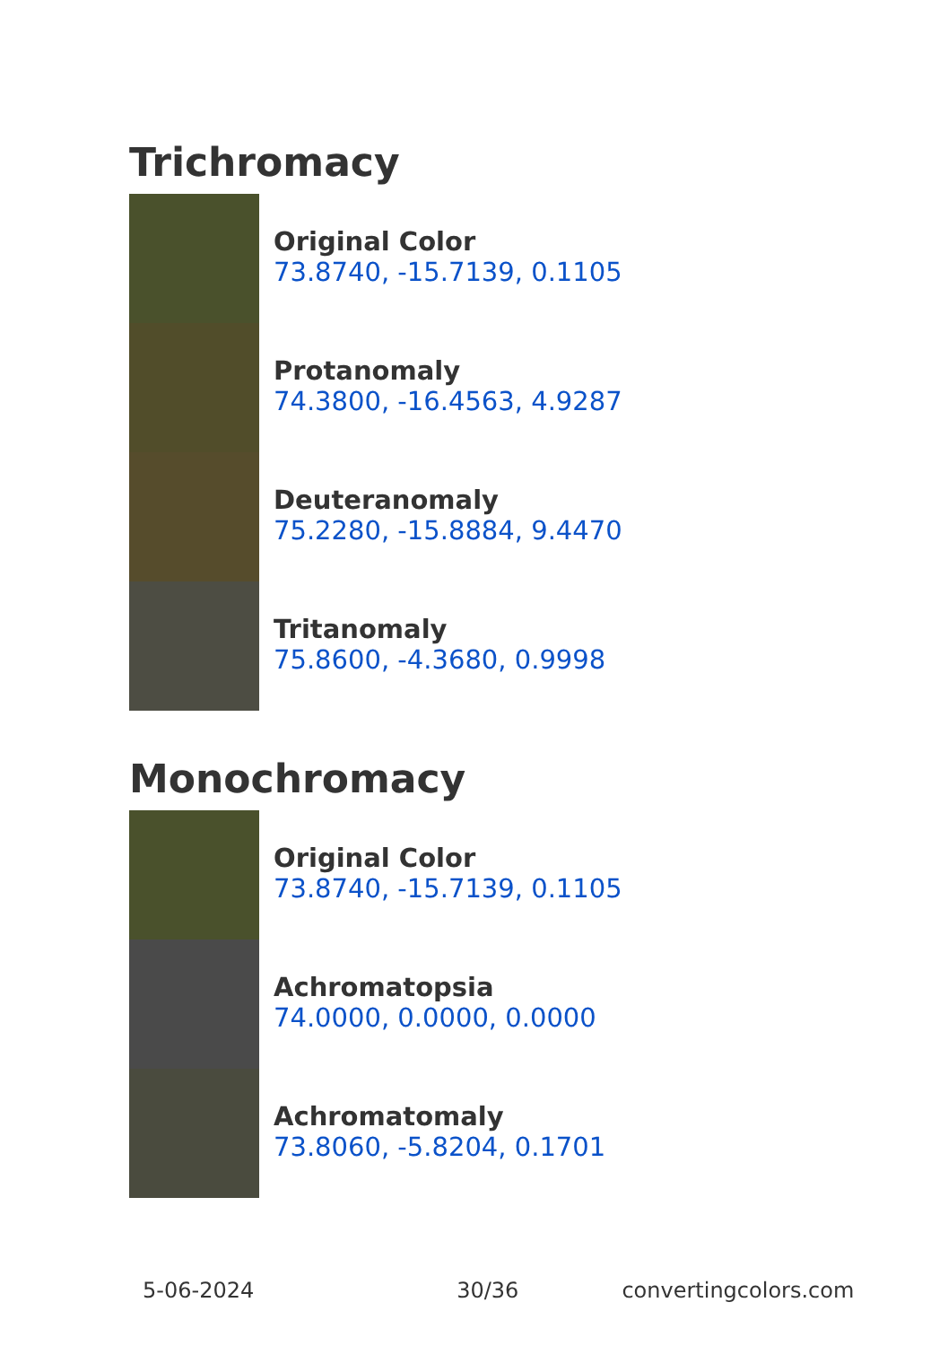Trichromacy
Original Color
73.8740, -15.7139, 0.1105
Protanomaly
74.3800, -16.4563, 4.9287
Deuteranomaly
75.2280, -15.8884, 9.4470
Tritanomaly
75.8600, -4.3680, 0.9998
Monochromacy
Original Color
73.8740, -15.7139, 0.1105
Achromatopsia
74.0000, 0.0000, 0.0000
Achromatomaly
73.8060, -5.8204, 0.1701
5-06-2024 30/36 convertingcolors.com